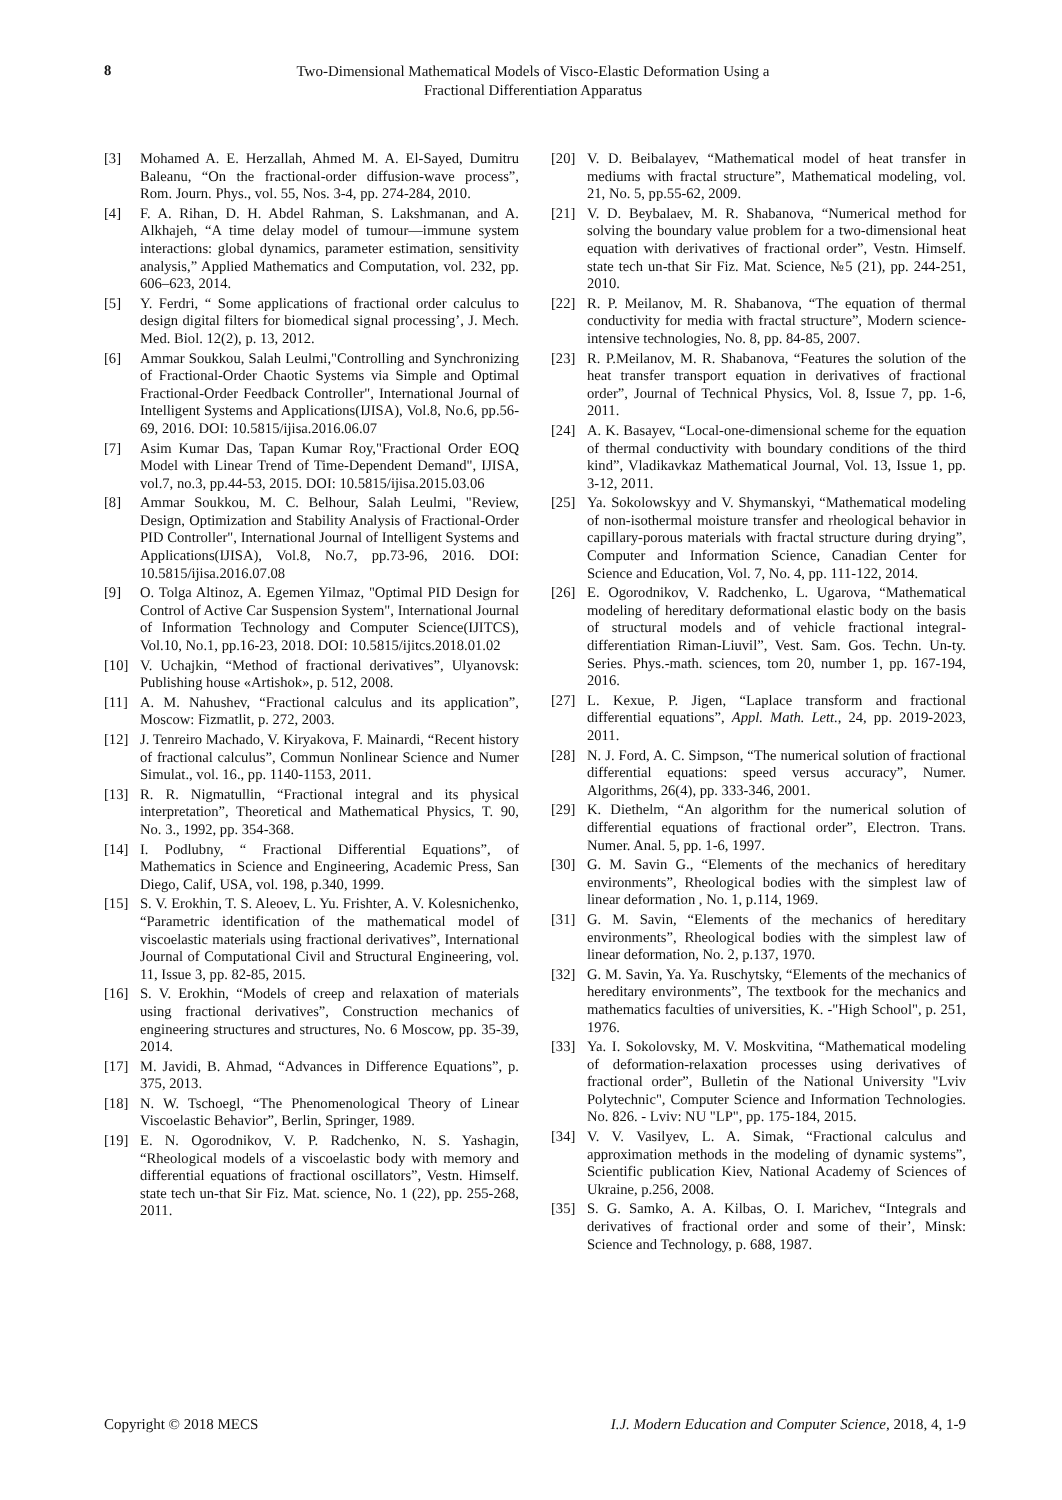8
Two-Dimensional Mathematical Models of Visco-Elastic Deformation Using a
Fractional Differentiation Apparatus
[3] Mohamed A. E. Herzallah, Ahmed M. A. El-Sayed, Dumitru Baleanu, “On the fractional-order diffusion-wave process”, Rom. Journ. Phys., vol. 55, Nos. 3-4, pp. 274-284, 2010.
[4] F. A. Rihan, D. H. Abdel Rahman, S. Lakshmanan, and A. Alkhajeh, “A time delay model of tumour—immune system interactions: global dynamics, parameter estimation, sensitivity analysis,” Applied Mathematics and Computation, vol. 232, pp. 606–623, 2014.
[5] Y. Ferdri, “ Some applications of fractional order calculus to design digital filters for biomedical signal processing’, J. Mech. Med. Biol. 12(2), p. 13, 2012.
[6] Ammar Soukkou, Salah Leulmi,"Controlling and Synchronizing of Fractional-Order Chaotic Systems via Simple and Optimal Fractional-Order Feedback Controller", International Journal of Intelligent Systems and Applications(IJISA), Vol.8, No.6, pp.56-69, 2016. DOI: 10.5815/ijisa.2016.06.07
[7] Asim Kumar Das, Tapan Kumar Roy,"Fractional Order EOQ Model with Linear Trend of Time-Dependent Demand", IJISA, vol.7, no.3, pp.44-53, 2015. DOI: 10.5815/ijisa.2015.03.06
[8] Ammar Soukkou, M. C. Belhour, Salah Leulmi, "Review, Design, Optimization and Stability Analysis of Fractional-Order PID Controller", International Journal of Intelligent Systems and Applications(IJISA), Vol.8, No.7, pp.73-96, 2016. DOI: 10.5815/ijisa.2016.07.08
[9] O. Tolga Altinoz, A. Egemen Yilmaz, "Optimal PID Design for Control of Active Car Suspension System", International Journal of Information Technology and Computer Science(IJITCS), Vol.10, No.1, pp.16-23, 2018. DOI: 10.5815/ijitcs.2018.01.02
[10] V. Uchajkin, “Method of fractional derivatives”, Ulyanovsk: Publishing house «Artishok», p. 512, 2008.
[11] A. M. Nahushev, “Fractional calculus and its application”, Moscow: Fizmatlit, p. 272, 2003.
[12] J. Tenreiro Machado, V. Kiryakova, F. Mainardi, “Recent history of fractional calculus”, Commun Nonlinear Science and Numer Simulat., vol. 16., pp. 1140-1153, 2011.
[13] R. R. Nigmatullin, “Fractional integral and its physical interpretation”, Theoretical and Mathematical Physics, T. 90, No. 3., 1992, pp. 354-368.
[14] I. Podlubny, “ Fractional Differential Equations”, of Mathematics in Science and Engineering, Academic Press, San Diego, Calif, USA, vol. 198, p.340, 1999.
[15] S. V. Erokhin, T. S. Aleoev, L. Yu. Frishter, A. V. Kolesnichenko, “Parametric identification of the mathematical model of viscoelastic materials using fractional derivatives”, International Journal of Computational Civil and Structural Engineering, vol. 11, Issue 3, pp. 82-85, 2015.
[16] S. V. Erokhin, “Models of creep and relaxation of materials using fractional derivatives”, Construction mechanics of engineering structures and structures, No. 6 Moscow, pp. 35-39, 2014.
[17] M. Javidi, B. Ahmad, “Advances in Difference Equations”, p. 375, 2013.
[18] N. W. Tschoegl, “The Phenomenological Theory of Linear Viscoelastic Behavior”, Berlin, Springer, 1989.
[19] E. N. Ogorodnikov, V. P. Radchenko, N. S. Yashagin, “Rheological models of a viscoelastic body with memory and differential equations of fractional oscillators”, Vestn. Himself. state tech un-that Sir Fiz. Mat. science, No. 1 (22), pp. 255-268, 2011.
[20] V. D. Beibalayev, “Mathematical model of heat transfer in mediums with fractal structure”, Mathematical modeling, vol. 21, No. 5, pp.55-62, 2009.
[21] V. D. Beybalaev, M. R. Shabanova, “Numerical method for solving the boundary value problem for a two-dimensional heat equation with derivatives of fractional order”, Vestn. Himself. state tech un-that Sir Fiz. Mat. Science, №5 (21), pp. 244-251, 2010.
[22] R. P. Meilanov, M. R. Shabanova, “The equation of thermal conductivity for media with fractal structure”, Modern science-intensive technologies, No. 8, pp. 84-85, 2007.
[23] R. P.Meilanov, M. R. Shabanova, “Features the solution of the heat transfer transport equation in derivatives of fractional order”, Journal of Technical Physics, Vol. 8, Issue 7, pp. 1-6, 2011.
[24] A. K. Basayev, “Local-one-dimensional scheme for the equation of thermal conductivity with boundary conditions of the third kind”, Vladikavkaz Mathematical Journal, Vol. 13, Issue 1, pp. 3-12, 2011.
[25] Ya. Sokolowskyy and V. Shymanskyi, “Mathematical modeling of non-isothermal moisture transfer and rheological behavior in capillary-porous materials with fractal structure during drying”, Computer and Information Science, Canadian Center for Science and Education, Vol. 7, No. 4, pp. 111-122, 2014.
[26] E. Ogorodnikov, V. Radchenko, L. Ugarova, “Mathematical modeling of hereditary deformational elastic body on the basis of structural models and of vehicle fractional integral-differentiation Riman-Liuvil”, Vest. Sam. Gos. Techn. Un-ty. Series. Phys.-math. sciences, tom 20, number 1, pp. 167-194, 2016.
[27] L. Kexue, P. Jigen, “Laplace transform and fractional differential equations”, Appl. Math. Lett., 24, pp. 2019-2023, 2011.
[28] N. J. Ford, A. C. Simpson, “The numerical solution of fractional differential equations: speed versus accuracy”, Numer. Algorithms, 26(4), pp. 333-346, 2001.
[29] K. Diethelm, “An algorithm for the numerical solution of differential equations of fractional order”, Electron. Trans. Numer. Anal. 5, pp. 1-6, 1997.
[30] G. M. Savin G., “Elements of the mechanics of hereditary environments”, Rheological bodies with the simplest law of linear deformation , No. 1, p.114, 1969.
[31] G. M. Savin, “Elements of the mechanics of hereditary environments”, Rheological bodies with the simplest law of linear deformation, No. 2, p.137, 1970.
[32] G. M. Savin, Ya. Ya. Ruschytsky, “Elements of the mechanics of hereditary environments”, The textbook for the mechanics and mathematics faculties of universities, K. -"High School", p. 251, 1976.
[33] Ya. I. Sokolovsky, M. V. Moskvitina, “Mathematical modeling of deformation-relaxation processes using derivatives of fractional order”, Bulletin of the National University "Lviv Polytechnic", Computer Science and Information Technologies. No. 826. - Lviv: NU "LP", pp. 175-184, 2015.
[34] V. V. Vasilyev, L. A. Simak, “Fractional calculus and approximation methods in the modeling of dynamic systems”, Scientific publication Kiev, National Academy of Sciences of Ukraine, p.256, 2008.
[35] S. G. Samko, A. A. Kilbas, O. I. Marichev, “Integrals and derivatives of fractional order and some of their’, Minsk: Science and Technology, p. 688, 1987.
Copyright © 2018 MECS I.J. Modern Education and Computer Science, 2018, 4, 1-9